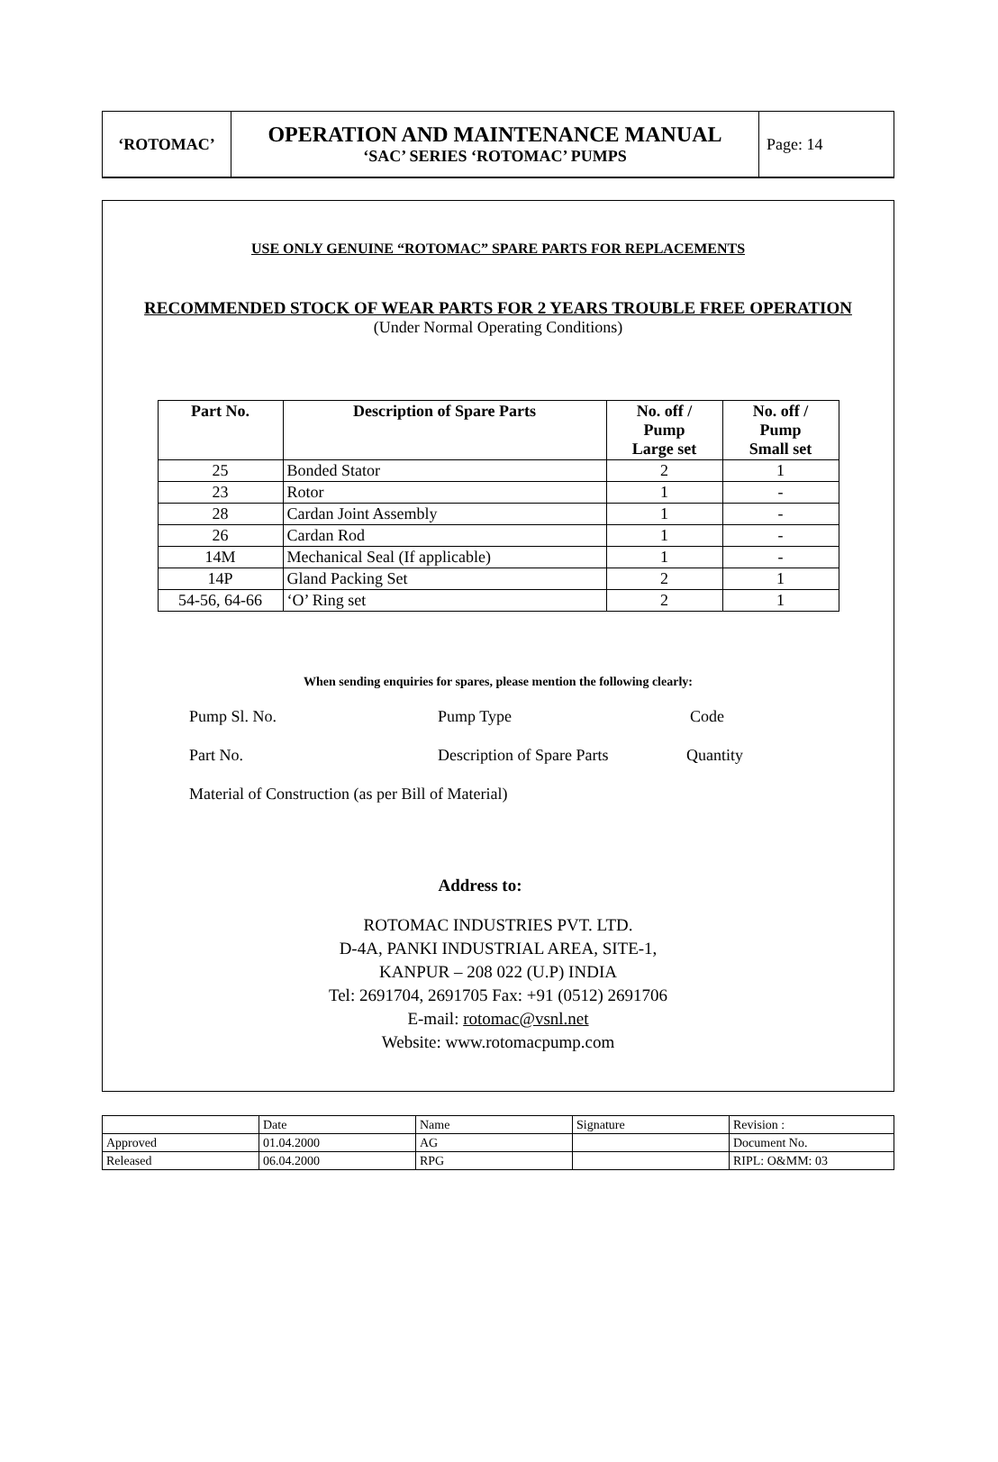| ‘ROTOMAC’ | OPERATION AND MAINTENANCE MANUAL ‘SAC’ SERIES ‘ROTOMAC’ PUMPS | Page: 14 |
USE ONLY GENUINE “ROTOMAC” SPARE PARTS FOR REPLACEMENTS
RECOMMENDED STOCK OF WEAR PARTS FOR 2 YEARS TROUBLE FREE OPERATION
(Under Normal Operating Conditions)
| Part No. | Description of Spare Parts | No. off / Pump Large set | No. off / Pump Small set |
| --- | --- | --- | --- |
| 25 | Bonded Stator | 2 | 1 |
| 23 | Rotor | 1 | - |
| 28 | Cardan Joint Assembly | 1 | - |
| 26 | Cardan Rod | 1 | - |
| 14M | Mechanical Seal (If applicable) | 1 | - |
| 14P | Gland Packing Set | 2 | 1 |
| 54-56, 64-66 | ‘O’ Ring set | 2 | 1 |
When sending enquiries for spares, please mention the following clearly:
Pump Sl. No. Pump Type Code
Part No. Description of Spare Parts Quantity
Material of Construction (as per Bill of Material)
Address to:
ROTOMAC INDUSTRIES PVT. LTD.
D-4A, PANKI INDUSTRIAL AREA, SITE-1,
KANPUR – 208 022 (U.P) INDIA
Tel: 2691704, 2691705 Fax: +91 (0512) 2691706
E-mail: rotomac@vsnl.net
Website: www.rotomacpump.com
| | Date | Name | Signature | Revision : |
| Approved | 01.04.2000 | AG | | Document No. |
| Released | 06.04.2000 | RPG | | RIPL: O&MM: 03 |